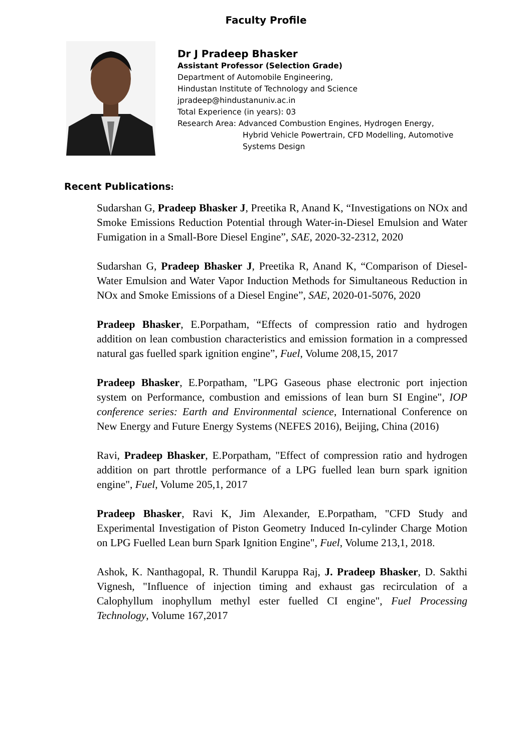Faculty Profile
Dr J Pradeep Bhasker
Assistant Professor (Selection Grade)
Department of Automobile Engineering,
Hindustan Institute of Technology and Science
jpradeep@hindustanuniv.ac.in
Total Experience (in years): 03
Research Area: Advanced Combustion Engines, Hydrogen Energy,
Hybrid Vehicle Powertrain, CFD Modelling, Automotive
Systems Design
Recent Publications:
Sudarshan G, Pradeep Bhasker J, Preetika R, Anand K, “Investigations on NOx and Smoke Emissions Reduction Potential through Water-in-Diesel Emulsion and Water Fumigation in a Small-Bore Diesel Engine”, SAE, 2020-32-2312, 2020
Sudarshan G, Pradeep Bhasker J, Preetika R, Anand K, “Comparison of Diesel-Water Emulsion and Water Vapor Induction Methods for Simultaneous Reduction in NOx and Smoke Emissions of a Diesel Engine”, SAE, 2020-01-5076, 2020
Pradeep Bhasker, E.Porpatham, “Effects of compression ratio and hydrogen addition on lean combustion characteristics and emission formation in a compressed natural gas fuelled spark ignition engine”, Fuel, Volume 208,15, 2017
Pradeep Bhasker, E.Porpatham, "LPG Gaseous phase electronic port injection system on Performance, combustion and emissions of lean burn SI Engine", IOP conference series: Earth and Environmental science, International Conference on New Energy and Future Energy Systems (NEFES 2016), Beijing, China (2016)
Ravi, Pradeep Bhasker, E.Porpatham, "Effect of compression ratio and hydrogen addition on part throttle performance of a LPG fuelled lean burn spark ignition engine", Fuel, Volume 205,1, 2017
Pradeep Bhasker, Ravi K, Jim Alexander, E.Porpatham, "CFD Study and Experimental Investigation of Piston Geometry Induced In-cylinder Charge Motion on LPG Fuelled Lean burn Spark Ignition Engine", Fuel, Volume 213,1, 2018.
Ashok, K. Nanthagopal, R. Thundil Karuppa Raj, J. Pradeep Bhasker, D. Sakthi Vignesh, "Influence of injection timing and exhaust gas recirculation of a Calophyllum inophyllum methyl ester fuelled CI engine", Fuel Processing Technology, Volume 167,2017